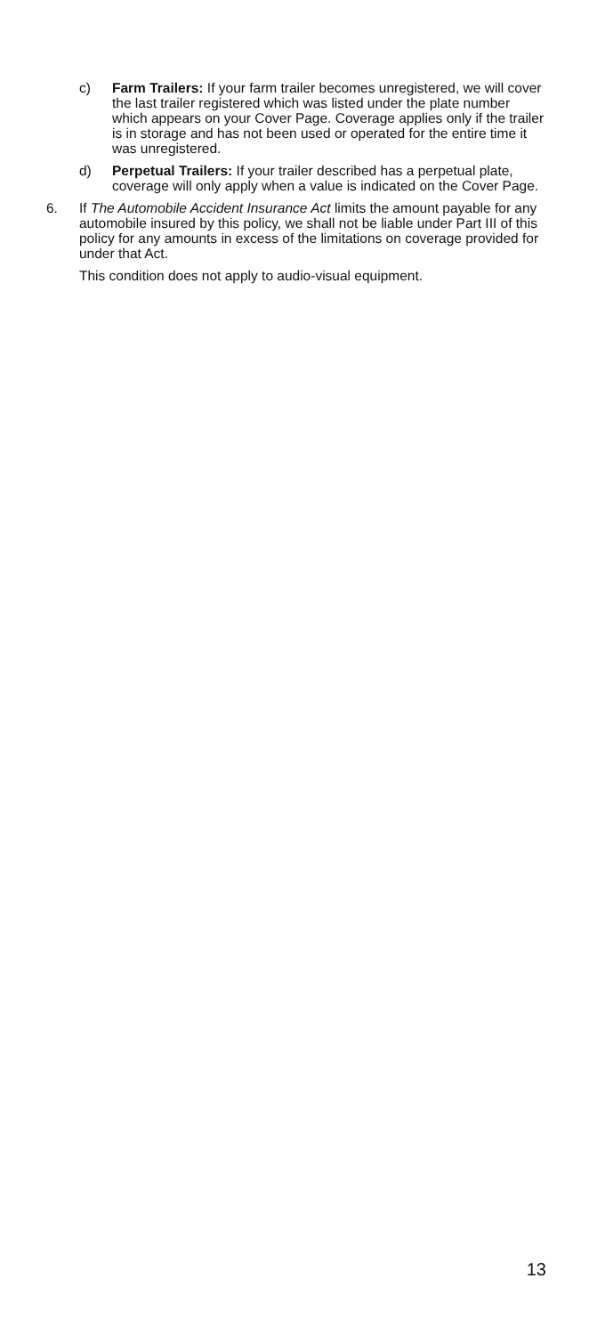c) Farm Trailers: If your farm trailer becomes unregistered, we will cover the last trailer registered which was listed under the plate number which appears on your Cover Page. Coverage applies only if the trailer is in storage and has not been used or operated for the entire time it was unregistered.
d) Perpetual Trailers: If your trailer described has a perpetual plate, coverage will only apply when a value is indicated on the Cover Page.
6. If The Automobile Accident Insurance Act limits the amount payable for any automobile insured by this policy, we shall not be liable under Part III of this policy for any amounts in excess of the limitations on coverage provided for under that Act.
This condition does not apply to audio-visual equipment.
13